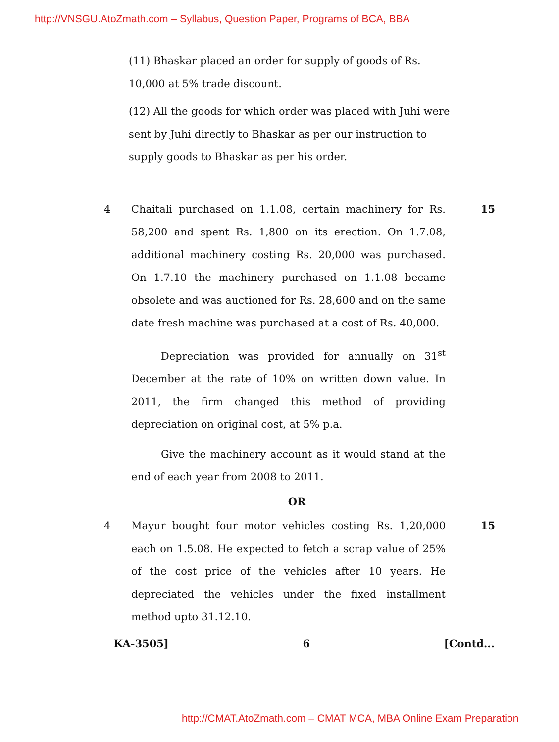http://VNSGU.AtoZmath.com – Syllabus, Question Paper, Programs of BCA, BBA
(11) Bhaskar placed an order for supply of goods of Rs. 10,000 at 5% trade discount.
(12) All the goods for which order was placed with Juhi were sent by Juhi directly to Bhaskar as per our instruction to supply goods to Bhaskar as per his order.
4 Chaitali purchased on 1.1.08, certain machinery for Rs. 58,200 and spent Rs. 1,800 on its erection. On 1.7.08, additional machinery costing Rs. 20,000 was purchased. On 1.7.10 the machinery purchased on 1.1.08 became obsolete and was auctioned for Rs. 28,600 and on the same date fresh machine was purchased at a cost of Rs. 40,000.
Depreciation was provided for annually on 31<sup>st</sup> December at the rate of 10% on written down value. In 2011, the firm changed this method of providing depreciation on original cost, at 5% p.a.
Give the machinery account as it would stand at the end of each year from 2008 to 2011.
15
OR
4 Mayur bought four motor vehicles costing Rs. 1,20,000 each on 1.5.08. He expected to fetch a scrap value of 25% of the cost price of the vehicles after 10 years. He depreciated the vehicles under the fixed installment method upto 31.12.10.
15
KA-3505] 6 [Contd...
http://CMAT.AtoZmath.com – CMAT MCA, MBA Online Exam Preparation